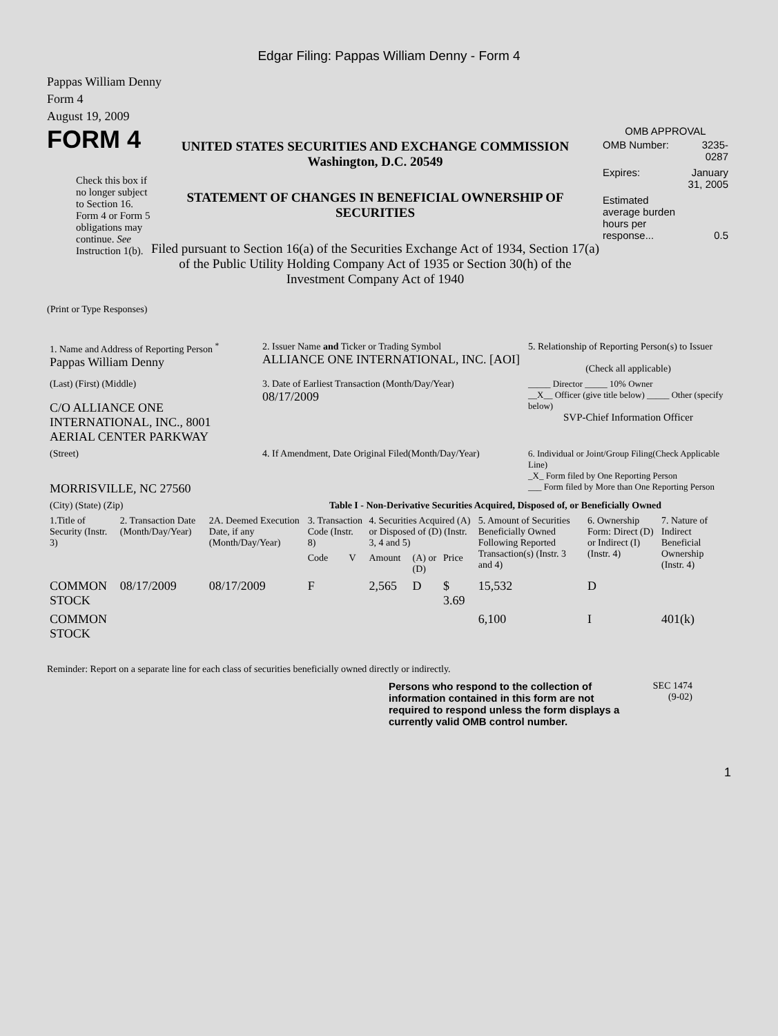Edgar Filing: Pappas William Denny - Form 4
Pappas William Denny
Form 4
August 19, 2009
FORM 4
Check this box if no longer subject to Section 16. Form 4 or Form 5 obligations may continue. See Instruction 1(b).
UNITED STATES SECURITIES AND EXCHANGE COMMISSION
Washington, D.C. 20549
STATEMENT OF CHANGES IN BENEFICIAL OWNERSHIP OF SECURITIES
Filed pursuant to Section 16(a) of the Securities Exchange Act of 1934, Section 17(a) of the Public Utility Holding Company Act of 1935 or Section 30(h) of the Investment Company Act of 1940
OMB APPROVAL
| OMB Number: | 3235-0287 |
| Expires: | January 31, 2005 |
| Estimated average burden hours per response... | 0.5 |
(Print or Type Responses)
| 1. Name and Address of Reporting Person <sup>*</sup> Pappas William Denny | 2. Issuer Name and Ticker or Trading Symbol ALLIANCE ONE INTERNATIONAL, INC. [AOI] | 5. Relationship of Reporting Person(s) to Issuer (Check all applicable) |
| (Last) (First) (Middle) C/O ALLIANCE ONE INTERNATIONAL, INC., 8001 AERIAL CENTER PARKWAY | 3. Date of Earliest Transaction (Month/Day/Year) 08/17/2009 | _____ Director _____ 10% Owner __X__ Officer (give title below) _____ Other (specify below) SVP-Chief Information Officer |
| (Street) MORRISVILLE, NC 27560 | 4. If Amendment, Date Original Filed(Month/Day/Year) | 6. Individual or Joint/Group Filing(Check Applicable Line) _X_ Form filed by One Reporting Person ___ Form filed by More than One Reporting Person |
| (City) (State) (Zip) | Table I - Non-Derivative Securities Acquired, Disposed of, or Beneficially Owned | |
| 1.Title of Security (Instr. 3) | 2. Transaction Date (Month/Day/Year) | 2A. Deemed Execution Date, if any (Month/Day/Year) | 3. Transaction Code (Instr. 8) | | 4. Securities Acquired (A) or Disposed of (D) (Instr. 3, 4 and 5) | | | 5. Amount of Securities Beneficially Owned Following Reported Transaction(s) (Instr. 3 and 4) | 6. Ownership Form: Direct (D) or Indirect (I) (Instr. 4) | 7. Nature of Indirect Beneficial Ownership (Instr. 4) |
| --- | --- | --- | --- | --- | --- | --- | --- | --- | --- | --- |
| | | | Code | V | Amount | (A) or (D) | Price | | | |
| COMMON STOCK | 08/17/2009 | 08/17/2009 | F | | 2,565 | D | $ 3.69 | 15,532 | D | |
| COMMON STOCK | | | | | | | | 6,100 | I | 401(k) |
Reminder: Report on a separate line for each class of securities beneficially owned directly or indirectly.
Persons who respond to the collection of information contained in this form are not required to respond unless the form displays a currently valid OMB control number.
SEC 1474
(9-02)
1